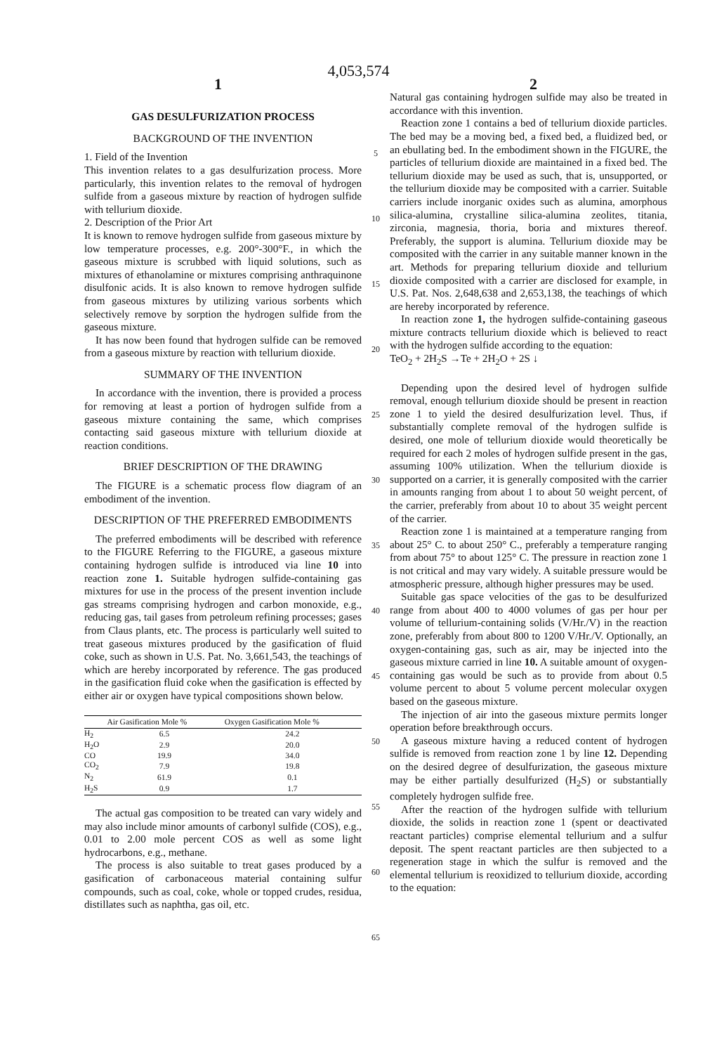4,053,574
1 2
GAS DESULFURIZATION PROCESS
BACKGROUND OF THE INVENTION
1. Field of the Invention
This invention relates to a gas desulfurization process. More particularly, this invention relates to the removal of hydrogen sulfide from a gaseous mixture by reaction of hydrogen sulfide with tellurium dioxide.
2. Description of the Prior Art
It is known to remove hydrogen sulfide from gaseous mixture by low temperature processes, e.g. 200°-300°F., in which the gaseous mixture is scrubbed with liquid solutions, such as mixtures of ethanolamine or mixtures comprising anthraquinone disulfonic acids. It is also known to remove hydrogen sulfide from gaseous mixtures by utilizing various sorbents which selectively remove by sorption the hydrogen sulfide from the gaseous mixture.
It has now been found that hydrogen sulfide can be removed from a gaseous mixture by reaction with tellurium dioxide.
SUMMARY OF THE INVENTION
In accordance with the invention, there is provided a process for removing at least a portion of hydrogen sulfide from a gaseous mixture containing the same, which comprises contacting said gaseous mixture with tellurium dioxide at reaction conditions.
BRIEF DESCRIPTION OF THE DRAWING
The FIGURE is a schematic process flow diagram of an embodiment of the invention.
DESCRIPTION OF THE PREFERRED EMBODIMENTS
The preferred embodiments will be described with reference to the FIGURE Referring to the FIGURE, a gaseous mixture containing hydrogen sulfide is introduced via line 10 into reaction zone 1. Suitable hydrogen sulfide-containing gas mixtures for use in the process of the present invention include gas streams comprising hydrogen and carbon monoxide, e.g., reducing gas, tail gases from petroleum refining processes; gases from Claus plants, etc. The process is particularly well suited to treat gaseous mixtures produced by the gasification of fluid coke, such as shown in U.S. Pat. No. 3,661,543, the teachings of which are hereby incorporated by reference. The gas produced in the gasification fluid coke when the gasification is effected by either air or oxygen have typical compositions shown below.
| | Air Gasification Mole % | Oxygen Gasification Mole % |
| --- | --- | --- |
| H<sub>2</sub> | 6.5 | 24.2 |
| H<sub>2</sub>O | 2.9 | 20.0 |
| CO | 19.9 | 34.0 |
| CO<sub>2</sub> | 7.9 | 19.8 |
| N<sub>2</sub> | 61.9 | 0.1 |
| H<sub>2</sub>S | 0.9 | 1.7 |
The actual gas composition to be treated can vary widely and may also include minor amounts of carbonyl sulfide (COS), e.g., 0.01 to 2.00 mole percent COS as well as some light hydrocarbons, e.g., methane.
The process is also suitable to treat gases produced by a gasification of carbonaceous material containing sulfur compounds, such as coal, coke, whole or topped crudes, residua, distillates such as naphtha, gas oil, etc.
5
10
15
20
25
30
35
40
45
50
55
60
65
Natural gas containing hydrogen sulfide may also be treated in accordance with this invention.
Reaction zone 1 contains a bed of tellurium dioxide particles. The bed may be a moving bed, a fixed bed, a fluidized bed, or an ebullating bed. In the embodiment shown in the FIGURE, the particles of tellurium dioxide are maintained in a fixed bed. The tellurium dioxide may be used as such, that is, unsupported, or the tellurium dioxide may be composited with a carrier. Suitable carriers include inorganic oxides such as alumina, amorphous silica-alumina, crystalline silica-alumina zeolites, titania, zirconia, magnesia, thoria, boria and mixtures thereof. Preferably, the support is alumina. Tellurium dioxide may be composited with the carrier in any suitable manner known in the art. Methods for preparing tellurium dioxide and tellurium dioxide composited with a carrier are disclosed for example, in U.S. Pat. Nos. 2,648,638 and 2,653,138, the teachings of which are hereby incorporated by reference.
In reaction zone 1, the hydrogen sulfide-containing gaseous mixture contracts tellurium dioxide which is believed to react with the hydrogen sulfide according to the equation:
TeO<sub>2</sub> + 2H<sub>2</sub>S →Te + 2H<sub>2</sub>O + 2S ↓
Depending upon the desired level of hydrogen sulfide removal, enough tellurium dioxide should be present in reaction zone 1 to yield the desired desulfurization level. Thus, if substantially complete removal of the hydrogen sulfide is desired, one mole of tellurium dioxide would theoretically be required for each 2 moles of hydrogen sulfide present in the gas, assuming 100% utilization. When the tellurium dioxide is supported on a carrier, it is generally composited with the carrier in amounts ranging from about 1 to about 50 weight percent, of the carrier, preferably from about 10 to about 35 weight percent of the carrier.
Reaction zone 1 is maintained at a temperature ranging from about 25° C. to about 250° C., preferably a temperature ranging from about 75° to about 125° C. The pressure in reaction zone 1 is not critical and may vary widely. A suitable pressure would be atmospheric pressure, although higher pressures may be used.
Suitable gas space velocities of the gas to be desulfurized range from about 400 to 4000 volumes of gas per hour per volume of tellurium-containing solids (V/Hr./V) in the reaction zone, preferably from about 800 to 1200 V/Hr./V. Optionally, an oxygen-containing gas, such as air, may be injected into the gaseous mixture carried in line 10. A suitable amount of oxygen-containing gas would be such as to provide from about 0.5 volume percent to about 5 volume percent molecular oxygen based on the gaseous mixture.
The injection of air into the gaseous mixture permits longer operation before breakthrough occurs.
A gaseous mixture having a reduced content of hydrogen sulfide is removed from reaction zone 1 by line 12. Depending on the desired degree of desulfurization, the gaseous mixture may be either partially desulfurized (H<sub>2</sub>S) or substantially completely hydrogen sulfide free.
After the reaction of the hydrogen sulfide with tellurium dioxide, the solids in reaction zone 1 (spent or deactivated reactant particles) comprise elemental tellurium and a sulfur deposit. The spent reactant particles are then subjected to a regeneration stage in which the sulfur is removed and the elemental tellurium is reoxidized to tellurium dioxide, according to the equation: